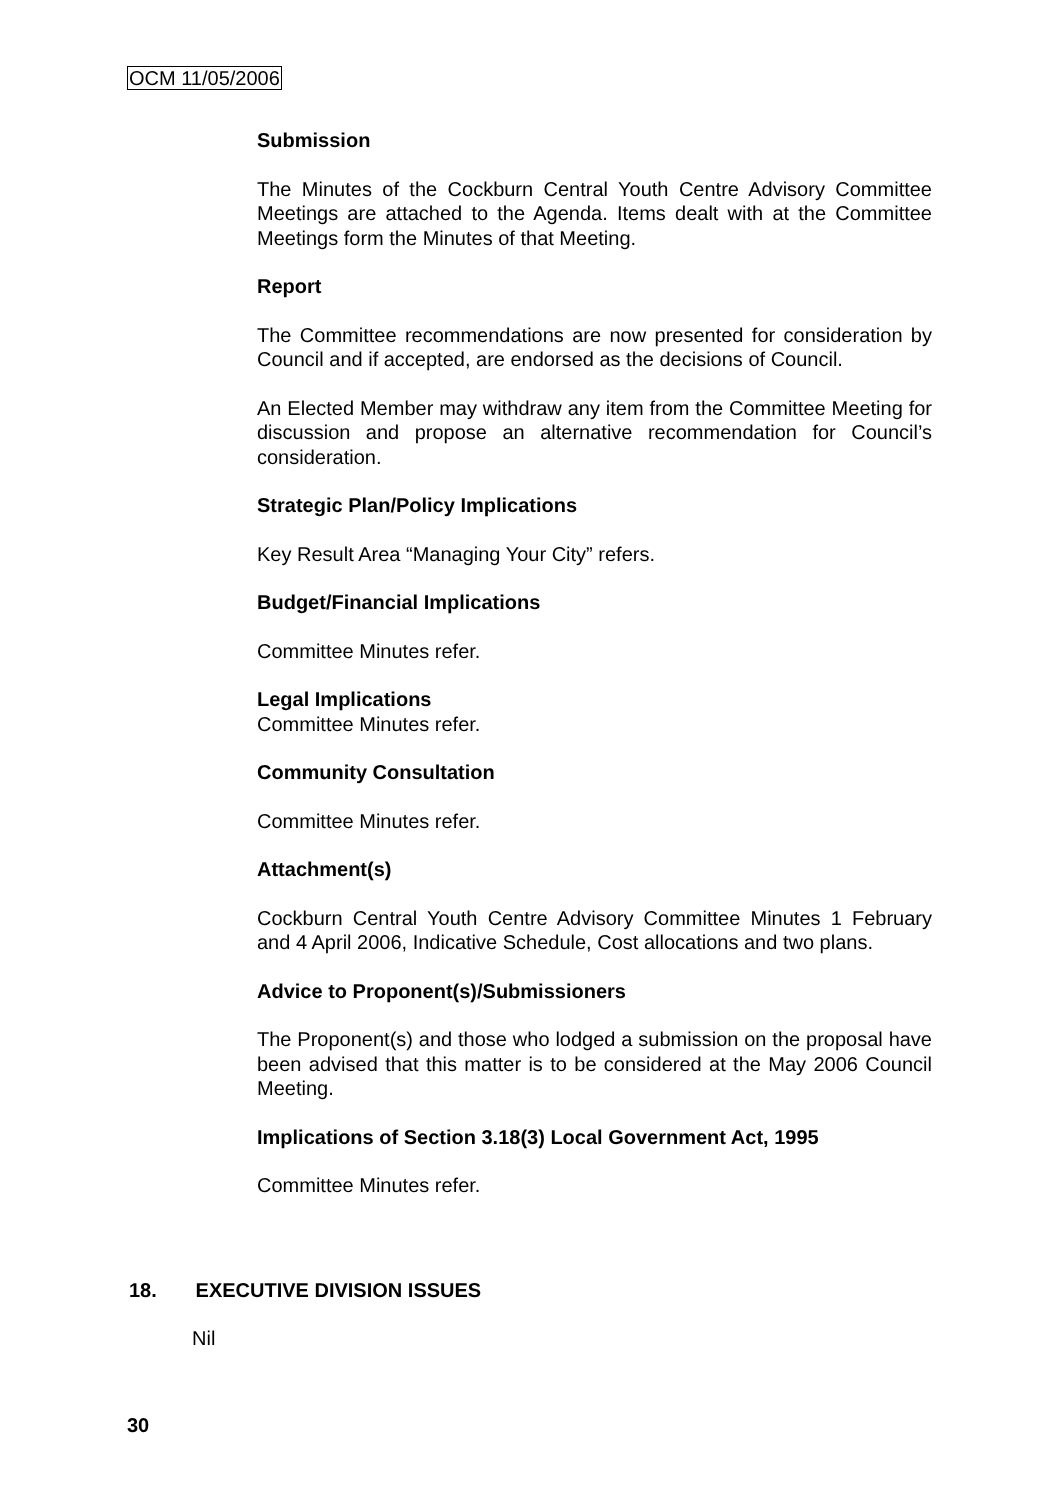OCM 11/05/2006
Submission
The Minutes of the Cockburn Central Youth Centre Advisory Committee Meetings are attached to the Agenda. Items dealt with at the Committee Meetings form the Minutes of that Meeting.
Report
The Committee recommendations are now presented for consideration by Council and if accepted, are endorsed as the decisions of Council.
An Elected Member may withdraw any item from the Committee Meeting for discussion and propose an alternative recommendation for Council’s consideration.
Strategic Plan/Policy Implications
Key Result Area “Managing Your City” refers.
Budget/Financial Implications
Committee Minutes refer.
Legal Implications
Committee Minutes refer.
Community Consultation
Committee Minutes refer.
Attachment(s)
Cockburn Central Youth Centre Advisory Committee Minutes 1 February and 4 April 2006, Indicative Schedule, Cost allocations and two plans.
Advice to Proponent(s)/Submissioners
The Proponent(s) and those who lodged a submission on the proposal have been advised that this matter is to be considered at the May 2006 Council Meeting.
Implications of Section 3.18(3) Local Government Act, 1995
Committee Minutes refer.
18. EXECUTIVE DIVISION ISSUES
Nil
30